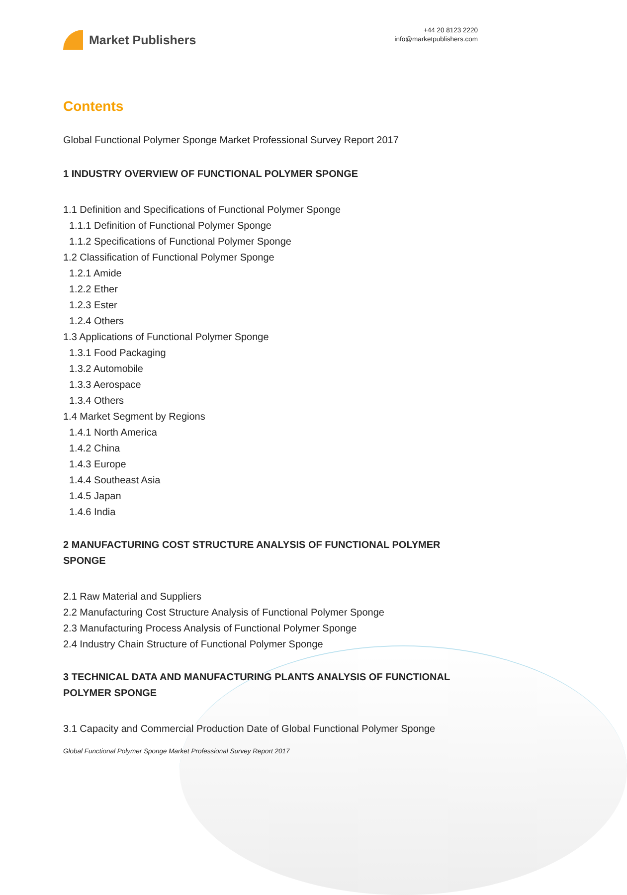Market Publishers
+44 20 8123 2220
info@marketpublishers.com
Contents
Global Functional Polymer Sponge Market Professional Survey Report 2017
1 INDUSTRY OVERVIEW OF FUNCTIONAL POLYMER SPONGE
1.1 Definition and Specifications of Functional Polymer Sponge
1.1.1 Definition of Functional Polymer Sponge
1.1.2 Specifications of Functional Polymer Sponge
1.2 Classification of Functional Polymer Sponge
1.2.1 Amide
1.2.2 Ether
1.2.3 Ester
1.2.4 Others
1.3 Applications of Functional Polymer Sponge
1.3.1 Food Packaging
1.3.2 Automobile
1.3.3 Aerospace
1.3.4 Others
1.4 Market Segment by Regions
1.4.1 North America
1.4.2 China
1.4.3 Europe
1.4.4 Southeast Asia
1.4.5 Japan
1.4.6 India
2 MANUFACTURING COST STRUCTURE ANALYSIS OF FUNCTIONAL POLYMER SPONGE
2.1 Raw Material and Suppliers
2.2 Manufacturing Cost Structure Analysis of Functional Polymer Sponge
2.3 Manufacturing Process Analysis of Functional Polymer Sponge
2.4 Industry Chain Structure of Functional Polymer Sponge
3 TECHNICAL DATA AND MANUFACTURING PLANTS ANALYSIS OF FUNCTIONAL POLYMER SPONGE
3.1 Capacity and Commercial Production Date of Global Functional Polymer Sponge
Global Functional Polymer Sponge Market Professional Survey Report 2017